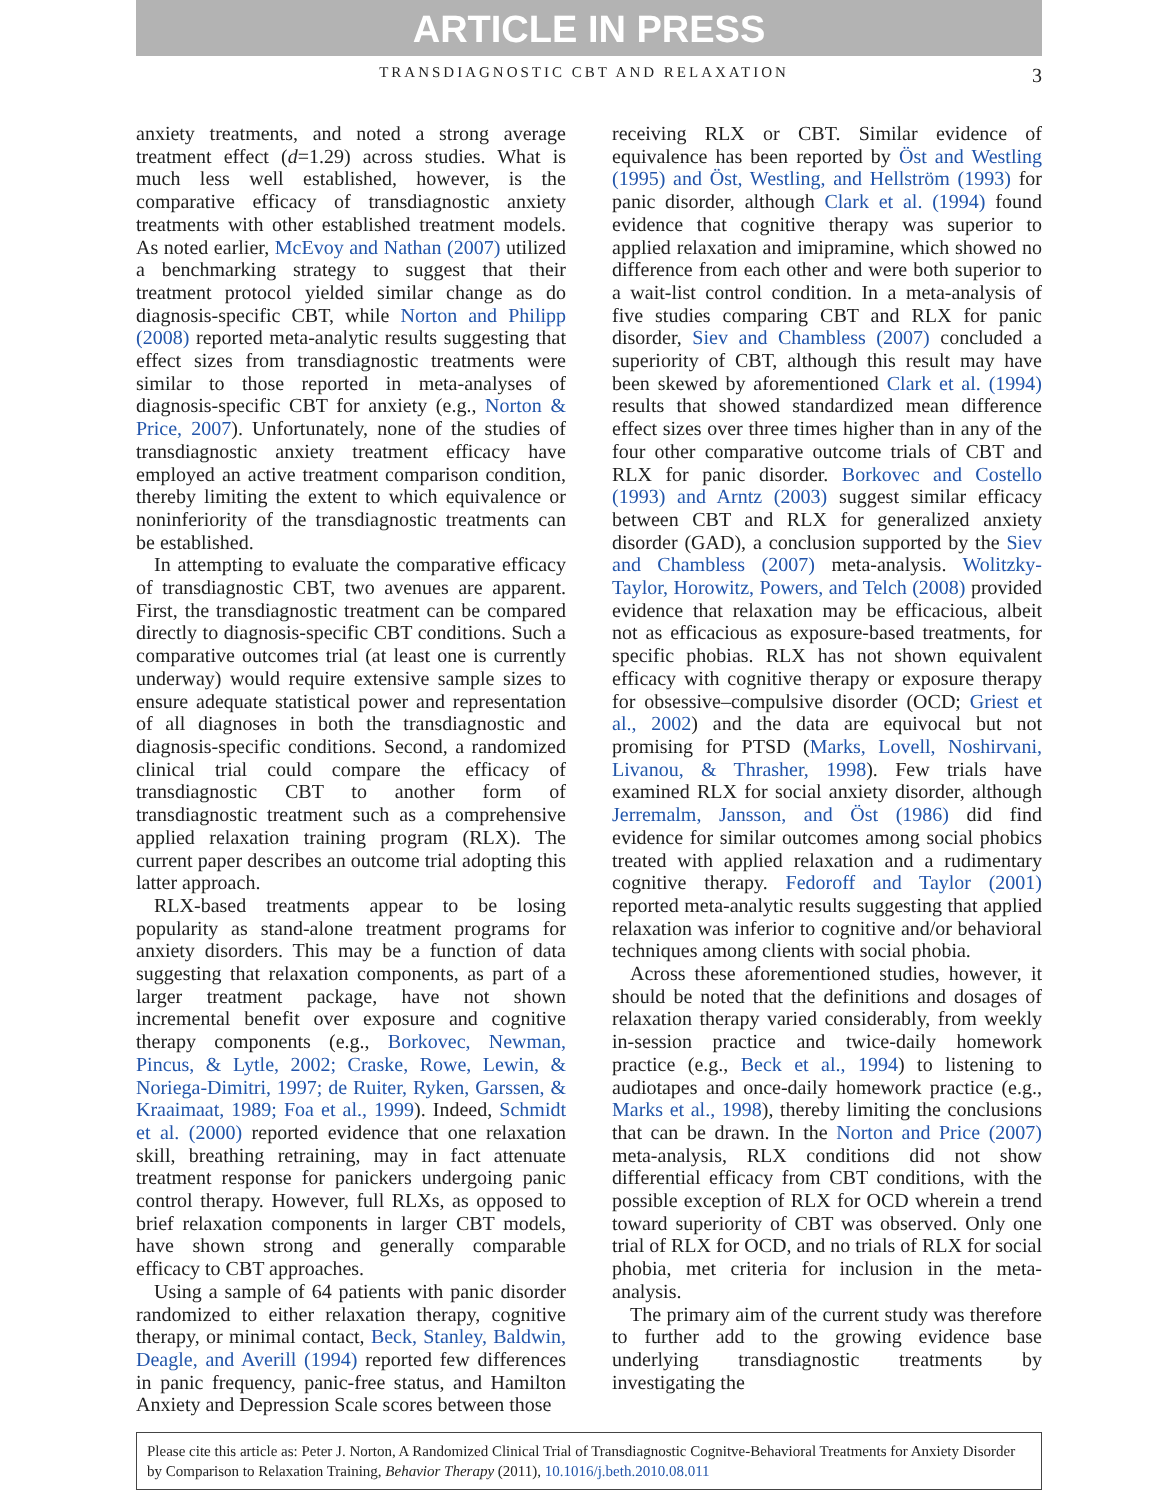ARTICLE IN PRESS
TRANSDIAGNOSTIC CBT AND RELAXATION 3
anxiety treatments, and noted a strong average treatment effect (d=1.29) across studies. What is much less well established, however, is the comparative efficacy of transdiagnostic anxiety treatments with other established treatment models. As noted earlier, McEvoy and Nathan (2007) utilized a benchmarking strategy to suggest that their treatment protocol yielded similar change as do diagnosis-specific CBT, while Norton and Philipp (2008) reported meta-analytic results suggesting that effect sizes from transdiagnostic treatments were similar to those reported in meta-analyses of diagnosis-specific CBT for anxiety (e.g., Norton & Price, 2007). Unfortunately, none of the studies of transdiagnostic anxiety treatment efficacy have employed an active treatment comparison condition, thereby limiting the extent to which equivalence or noninferiority of the transdiagnostic treatments can be established.
In attempting to evaluate the comparative efficacy of transdiagnostic CBT, two avenues are apparent. First, the transdiagnostic treatment can be compared directly to diagnosis-specific CBT conditions. Such a comparative outcomes trial (at least one is currently underway) would require extensive sample sizes to ensure adequate statistical power and representation of all diagnoses in both the transdiagnostic and diagnosis-specific conditions. Second, a randomized clinical trial could compare the efficacy of transdiagnostic CBT to another form of transdiagnostic treatment such as a comprehensive applied relaxation training program (RLX). The current paper describes an outcome trial adopting this latter approach.
RLX-based treatments appear to be losing popularity as stand-alone treatment programs for anxiety disorders. This may be a function of data suggesting that relaxation components, as part of a larger treatment package, have not shown incremental benefit over exposure and cognitive therapy components (e.g., Borkovec, Newman, Pincus, & Lytle, 2002; Craske, Rowe, Lewin, & Noriega-Dimitri, 1997; de Ruiter, Ryken, Garssen, & Kraaimaat, 1989; Foa et al., 1999). Indeed, Schmidt et al. (2000) reported evidence that one relaxation skill, breathing retraining, may in fact attenuate treatment response for panickers undergoing panic control therapy. However, full RLXs, as opposed to brief relaxation components in larger CBT models, have shown strong and generally comparable efficacy to CBT approaches.
Using a sample of 64 patients with panic disorder randomized to either relaxation therapy, cognitive therapy, or minimal contact, Beck, Stanley, Baldwin, Deagle, and Averill (1994) reported few differences in panic frequency, panic-free status, and Hamilton Anxiety and Depression Scale scores between those
receiving RLX or CBT. Similar evidence of equivalence has been reported by Öst and Westling (1995) and Öst, Westling, and Hellström (1993) for panic disorder, although Clark et al. (1994) found evidence that cognitive therapy was superior to applied relaxation and imipramine, which showed no difference from each other and were both superior to a wait-list control condition. In a meta-analysis of five studies comparing CBT and RLX for panic disorder, Siev and Chambless (2007) concluded a superiority of CBT, although this result may have been skewed by aforementioned Clark et al. (1994) results that showed standardized mean difference effect sizes over three times higher than in any of the four other comparative outcome trials of CBT and RLX for panic disorder. Borkovec and Costello (1993) and Arntz (2003) suggest similar efficacy between CBT and RLX for generalized anxiety disorder (GAD), a conclusion supported by the Siev and Chambless (2007) meta-analysis. Wolitzky-Taylor, Horowitz, Powers, and Telch (2008) provided evidence that relaxation may be efficacious, albeit not as efficacious as exposure-based treatments, for specific phobias. RLX has not shown equivalent efficacy with cognitive therapy or exposure therapy for obsessive–compulsive disorder (OCD; Griest et al., 2002) and the data are equivocal but not promising for PTSD (Marks, Lovell, Noshirvani, Livanou, & Thrasher, 1998). Few trials have examined RLX for social anxiety disorder, although Jerremalm, Jansson, and Öst (1986) did find evidence for similar outcomes among social phobics treated with applied relaxation and a rudimentary cognitive therapy. Fedoroff and Taylor (2001) reported meta-analytic results suggesting that applied relaxation was inferior to cognitive and/or behavioral techniques among clients with social phobia.
Across these aforementioned studies, however, it should be noted that the definitions and dosages of relaxation therapy varied considerably, from weekly in-session practice and twice-daily homework practice (e.g., Beck et al., 1994) to listening to audiotapes and once-daily homework practice (e.g., Marks et al., 1998), thereby limiting the conclusions that can be drawn. In the Norton and Price (2007) meta-analysis, RLX conditions did not show differential efficacy from CBT conditions, with the possible exception of RLX for OCD wherein a trend toward superiority of CBT was observed. Only one trial of RLX for OCD, and no trials of RLX for social phobia, met criteria for inclusion in the meta-analysis.
The primary aim of the current study was therefore to further add to the growing evidence base underlying transdiagnostic treatments by investigating the
Please cite this article as: Peter J. Norton, A Randomized Clinical Trial of Transdiagnostic Cognitve-Behavioral Treatments for Anxiety Disorder by Comparison to Relaxation Training, Behavior Therapy (2011), 10.1016/j.beth.2010.08.011